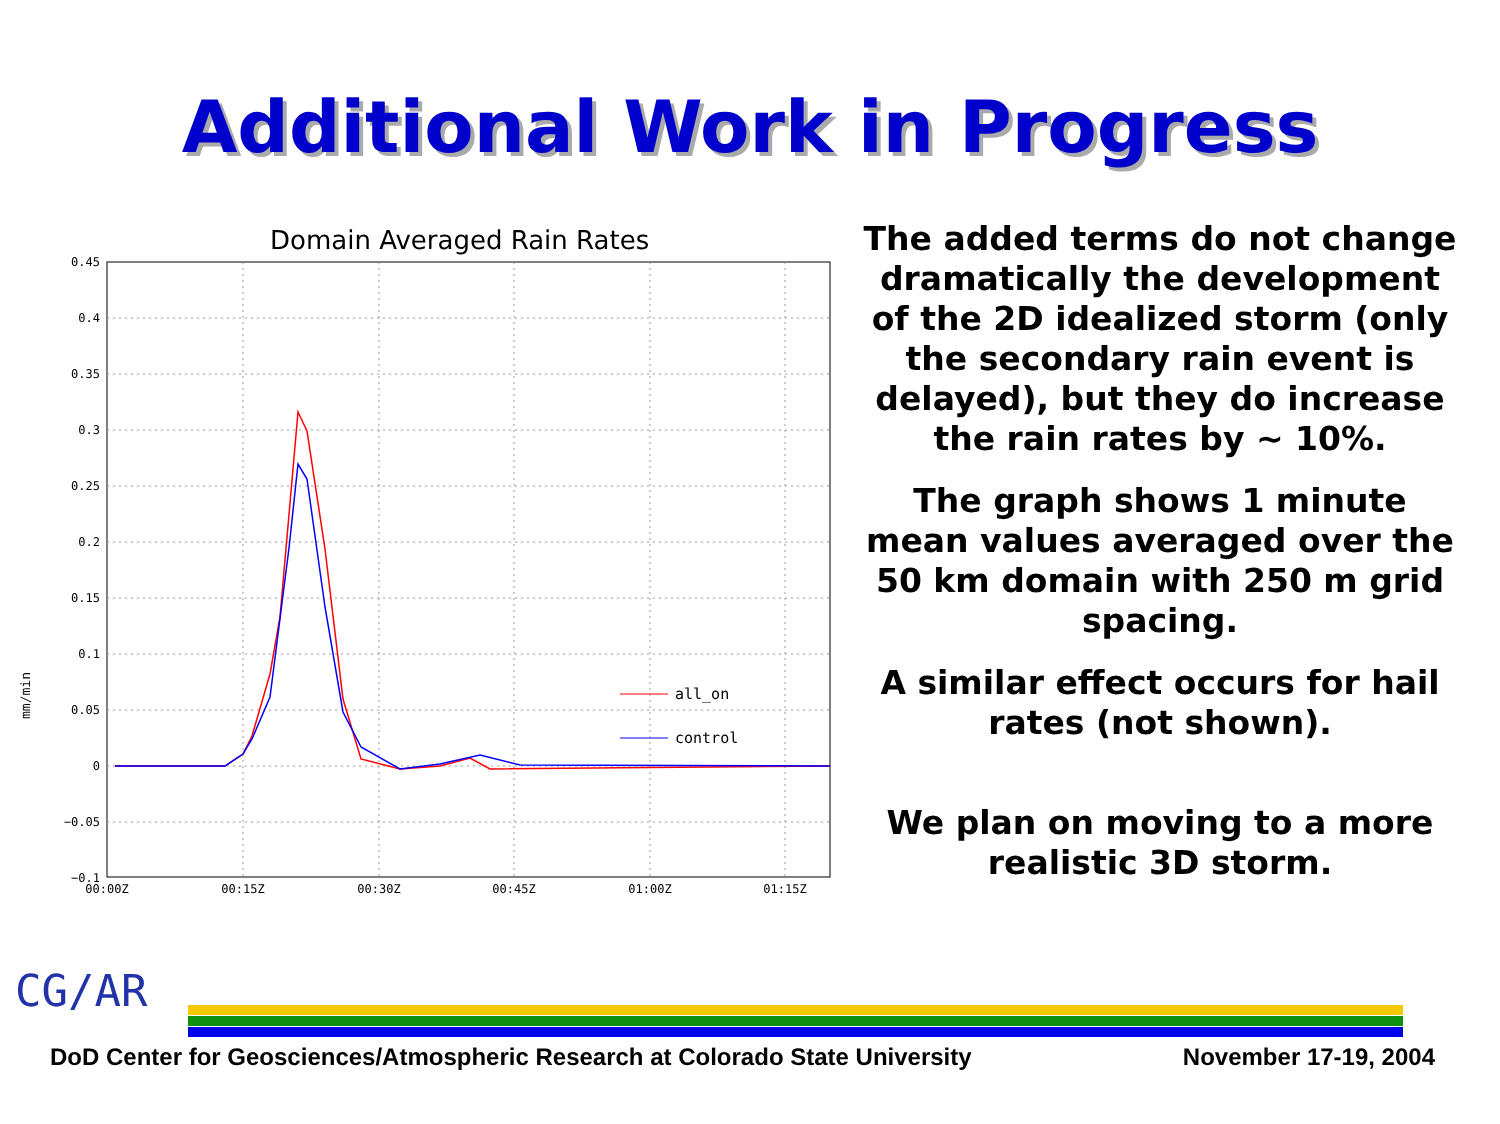Additional Work in Progress
Domain Averaged Rain Rates
mm/min
0.45
0.4
0.35
0.3
0.25
0.2
0.15
0.1
0.05
0
−0.05
−0.1
00:00Z
00:15Z
00:30Z
00:45Z
01:00Z
01:15Z
all_on
control
The added terms do not change dramatically the development of the 2D idealized storm (only the secondary rain event is delayed), but they do increase the rain rates by ~ 10%.
The graph shows 1 minute mean values averaged over the 50 km domain with 250 m grid spacing.
A similar effect occurs for hail rates (not shown).
We plan on moving to a more realistic 3D storm.
CG/AR
DoD Center for Geosciences/Atmospheric Research at Colorado State University November 17-19, 2004